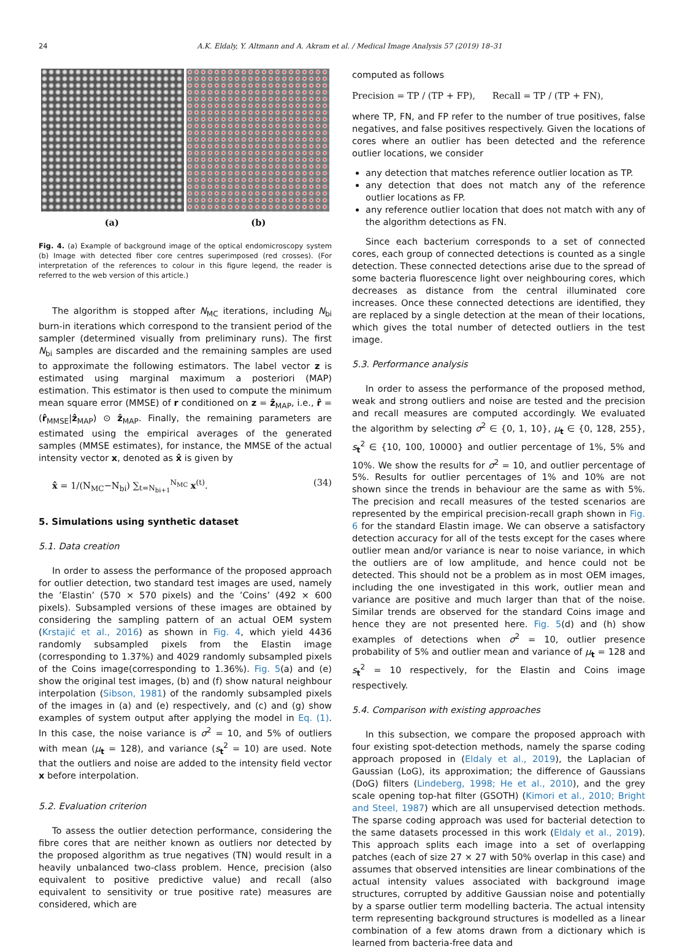24 A.K. Eldaly, Y. Altmann and A. Akram et al. / Medical Image Analysis 57 (2019) 18–31
(a) (b)
Fig. 4. (a) Example of background image of the optical endomicroscopy system (b) Image with detected fiber core centres superimposed (red crosses). (For interpretation of the references to colour in this figure legend, the reader is referred to the web version of this article.)
The algorithm is stopped after N<sub>MC</sub> iterations, including N<sub>bi</sub> burn-in iterations which correspond to the transient period of the sampler (determined visually from preliminary runs). The first N<sub>bi</sub> samples are discarded and the remaining samples are used to approximate the following estimators. The label vector z is estimated using marginal maximum a posteriori (MAP) estimation. This estimator is then used to compute the minimum mean square error (MMSE) of r conditioned on z = ẑ<sub>MAP</sub>, i.e., r̂ = (r̂<sub>MMSE</sub>|ẑ<sub>MAP</sub>) ⊙ ẑ<sub>MAP</sub>. Finally, the remaining parameters are estimated using the empirical averages of the generated samples (MMSE estimates), for instance, the MMSE of the actual intensity vector x, denoted as x̂ is given by
x̂ = 1/(N<sub>MC</sub>−N<sub>bi</sub>) ∑<sub>t=N<sub>bi+1</sub></sub><sup>N<sub>MC</sub></sup> x<sup>(t)</sup>. (34)
5. Simulations using synthetic dataset
5.1. Data creation
In order to assess the performance of the proposed approach for outlier detection, two standard test images are used, namely the ’Elastin’ (570 × 570 pixels) and the ’Coins’ (492 × 600 pixels). Subsampled versions of these images are obtained by considering the sampling pattern of an actual OEM system (Krstajić et al., 2016) as shown in Fig. 4, which yield 4436 randomly subsampled pixels from the Elastin image (corresponding to 1.37%) and 4029 randomly subsampled pixels of the Coins image(corresponding to 1.36%). Fig. 5(a) and (e) show the original test images, (b) and (f) show natural neighbour interpolation (Sibson, 1981) of the randomly subsampled pixels of the images in (a) and (e) respectively, and (c) and (g) show examples of system output after applying the model in Eq. (1). In this case, the noise variance is σ<sup>2</sup> = 10, and 5% of outliers with mean (μ<sub>t</sub> = 128), and variance (s<sub>t</sub><sup>2</sup> = 10) are used. Note that the outliers and noise are added to the intensity field vector x before interpolation.
5.2. Evaluation criterion
To assess the outlier detection performance, considering the fibre cores that are neither known as outliers nor detected by the proposed algorithm as true negatives (TN) would result in a heavily unbalanced two-class problem. Hence, precision (also equivalent to positive predictive value) and recall (also equivalent to sensitivity or true positive rate) measures are considered, which are
computed as follows
Precision = TP / (TP + FP), Recall = TP / (TP + FN),
where TP, FN, and FP refer to the number of true positives, false negatives, and false positives respectively. Given the locations of cores where an outlier has been detected and the reference outlier locations, we consider
any detection that matches reference outlier location as TP.
any detection that does not match any of the reference outlier locations as FP.
any reference outlier location that does not match with any of the algorithm detections as FN.
Since each bacterium corresponds to a set of connected cores, each group of connected detections is counted as a single detection. These connected detections arise due to the spread of some bacteria fluorescence light over neighbouring cores, which decreases as distance from the central illuminated core increases. Once these connected detections are identified, they are replaced by a single detection at the mean of their locations, which gives the total number of detected outliers in the test image.
5.3. Performance analysis
In order to assess the performance of the proposed method, weak and strong outliers and noise are tested and the precision and recall measures are computed accordingly. We evaluated the algorithm by selecting σ<sup>2</sup> ∈ {0, 1, 10}, μ<sub>t</sub> ∈ {0, 128, 255}, s<sub>t</sub><sup>2</sup> ∈ {10, 100, 10000} and outlier percentage of 1%, 5% and 10%. We show the results for σ<sup>2</sup> = 10, and outlier percentage of 5%. Results for outlier percentages of 1% and 10% are not shown since the trends in behaviour are the same as with 5%. The precision and recall measures of the tested scenarios are represented by the empirical precision-recall graph shown in Fig. 6 for the standard Elastin image. We can observe a satisfactory detection accuracy for all of the tests except for the cases where outlier mean and/or variance is near to noise variance, in which the outliers are of low amplitude, and hence could not be detected. This should not be a problem as in most OEM images, including the one investigated in this work, outlier mean and variance are positive and much larger than that of the noise. Similar trends are observed for the standard Coins image and hence they are not presented here. Fig. 5(d) and (h) show examples of detections when σ<sup>2</sup> = 10, outlier presence probability of 5% and outlier mean and variance of μ<sub>t</sub> = 128 and s<sub>t</sub><sup>2</sup> = 10 respectively, for the Elastin and Coins image respectively.
5.4. Comparison with existing approaches
In this subsection, we compare the proposed approach with four existing spot-detection methods, namely the sparse coding approach proposed in (Eldaly et al., 2019), the Laplacian of Gaussian (LoG), its approximation; the difference of Gaussians (DoG) filters (Lindeberg, 1998; He et al., 2010), and the grey scale opening top-hat filter (GSOTH) (Kimori et al., 2010; Bright and Steel, 1987) which are all unsupervised detection methods. The sparse coding approach was used for bacterial detection to the same datasets processed in this work (Eldaly et al., 2019). This approach splits each image into a set of overlapping patches (each of size 27 × 27 with 50% overlap in this case) and assumes that observed intensities are linear combinations of the actual intensity values associated with background image structures, corrupted by additive Gaussian noise and potentially by a sparse outlier term modelling bacteria. The actual intensity term representing background structures is modelled as a linear combination of a few atoms drawn from a dictionary which is learned from bacteria-free data and